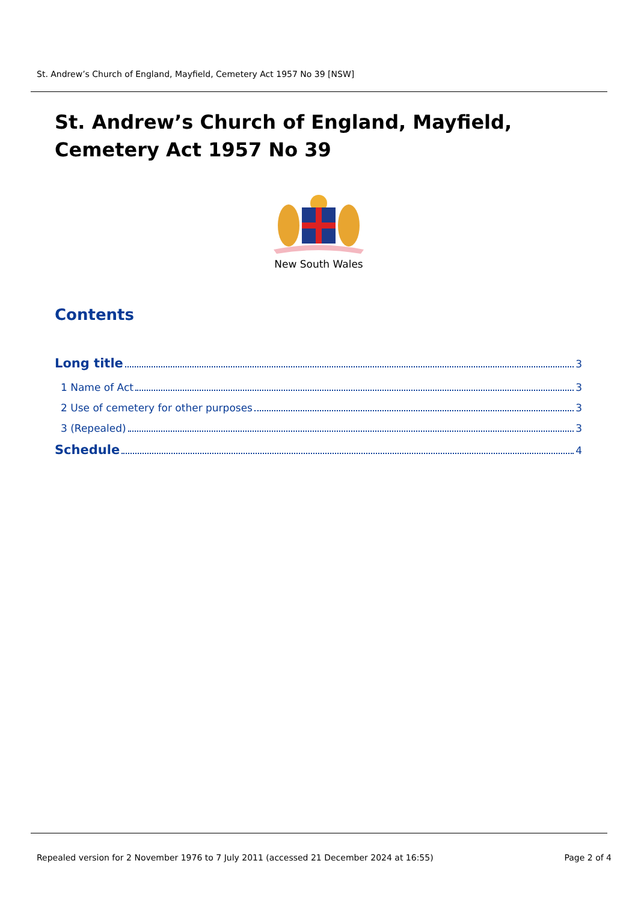St. Andrew’s Church of England, Mayfield, Cemetery Act 1957 No 39 [NSW]
St. Andrew’s Church of England, Mayfield,
Cemetery Act 1957 No 39
New South Wales
Contents
Long title 3
1 Name of Act 3
2 Use of cemetery for other purposes 3
3 (Repealed) 3
Schedule 4
Repealed version for 2 November 1976 to 7 July 2011 (accessed 21 December 2024 at 16:55) Page 2 of 4